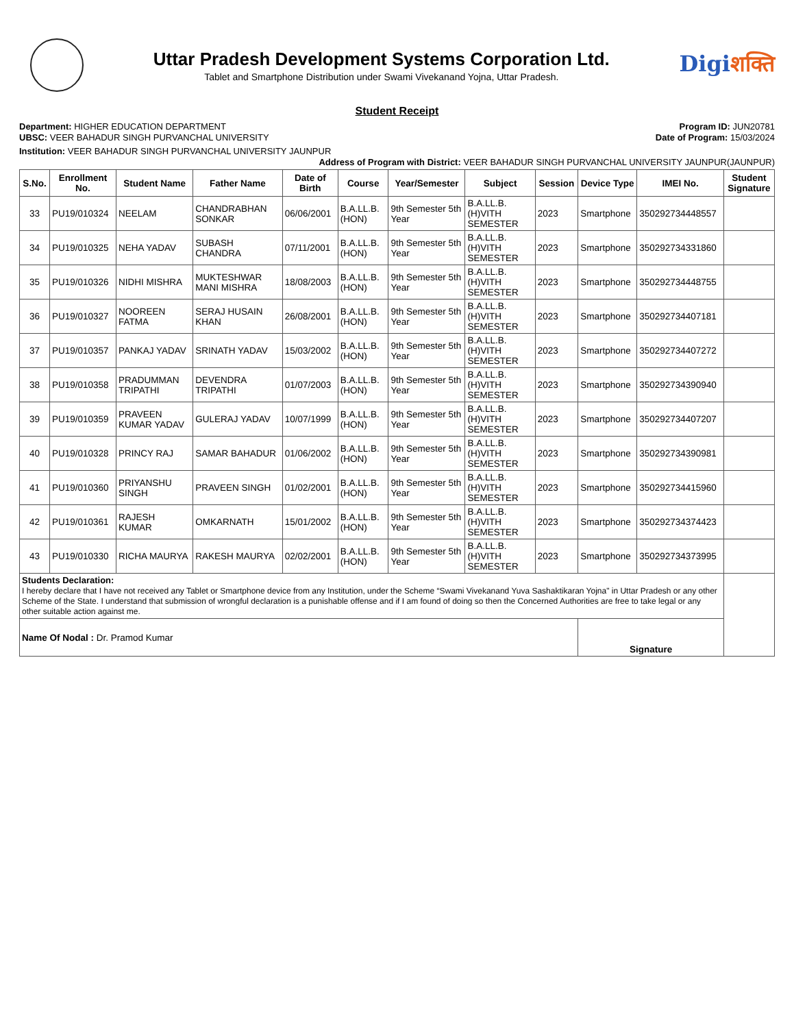Uttar Pradesh Development Systems Corporation Ltd.
Tablet and Smartphone Distribution under Swami Vivekanand Yojna, Uttar Pradesh.
Digiशक्ति
Student Receipt
Department: HIGHER EDUCATION DEPARTMENT
UBSC: VEER BAHADUR SINGH PURVANCHAL UNIVERSITY
Program ID: JUN20781
Date of Program: 15/03/2024
Institution: VEER BAHADUR SINGH PURVANCHAL UNIVERSITY JAUNPUR
Address of Program with District: VEER BAHADUR SINGH PURVANCHAL UNIVERSITY JAUNPUR(JAUNPUR)
| S.No. | Enrollment No. | Student Name | Father Name | Date of Birth | Course | Year/Semester | Subject | Session | Device Type | IMEI No. | Student Signature |
| --- | --- | --- | --- | --- | --- | --- | --- | --- | --- | --- | --- |
| 33 | PU19/010324 | NEELAM | CHANDRABHAN SONKAR | 06/06/2001 | B.A.LL.B.(HON) | 9th Semester 5th Year | B.A.LL.B.(H)VITH SEMESTER | 2023 | Smartphone | 350292734448557 | |
| 34 | PU19/010325 | NEHA YADAV | SUBASH CHANDRA | 07/11/2001 | B.A.LL.B.(HON) | 9th Semester 5th Year | B.A.LL.B.(H)VITH SEMESTER | 2023 | Smartphone | 350292734331860 | |
| 35 | PU19/010326 | NIDHI MISHRA | MUKTESHWAR MANI MISHRA | 18/08/2003 | B.A.LL.B.(HON) | 9th Semester 5th Year | B.A.LL.B.(H)VITH SEMESTER | 2023 | Smartphone | 350292734448755 | |
| 36 | PU19/010327 | NOOREEN FATMA | SERAJ HUSAIN KHAN | 26/08/2001 | B.A.LL.B.(HON) | 9th Semester 5th Year | B.A.LL.B.(H)VITH SEMESTER | 2023 | Smartphone | 350292734407181 | |
| 37 | PU19/010357 | PANKAJ YADAV | SRINATH YADAV | 15/03/2002 | B.A.LL.B.(HON) | 9th Semester 5th Year | B.A.LL.B.(H)VITH SEMESTER | 2023 | Smartphone | 350292734407272 | |
| 38 | PU19/010358 | PRADUMMAN TRIPATHI | DEVENDRA TRIPATHI | 01/07/2003 | B.A.LL.B.(HON) | 9th Semester 5th Year | B.A.LL.B.(H)VITH SEMESTER | 2023 | Smartphone | 350292734390940 | |
| 39 | PU19/010359 | PRAVEEN KUMAR YADAV | GULERAJ YADAV | 10/07/1999 | B.A.LL.B.(HON) | 9th Semester 5th Year | B.A.LL.B.(H)VITH SEMESTER | 2023 | Smartphone | 350292734407207 | |
| 40 | PU19/010328 | PRINCY RAJ | SAMAR BAHADUR | 01/06/2002 | B.A.LL.B.(HON) | 9th Semester 5th Year | B.A.LL.B.(H)VITH SEMESTER | 2023 | Smartphone | 350292734390981 | |
| 41 | PU19/010360 | PRIYANSHU SINGH | PRAVEEN SINGH | 01/02/2001 | B.A.LL.B.(HON) | 9th Semester 5th Year | B.A.LL.B.(H)VITH SEMESTER | 2023 | Smartphone | 350292734415960 | |
| 42 | PU19/010361 | RAJESH KUMAR | OMKARNATH | 15/01/2002 | B.A.LL.B.(HON) | 9th Semester 5th Year | B.A.LL.B.(H)VITH SEMESTER | 2023 | Smartphone | 350292734374423 | |
| 43 | PU19/010330 | RICHA MAURYA | RAKESH MAURYA | 02/02/2001 | B.A.LL.B.(HON) | 9th Semester 5th Year | B.A.LL.B.(H)VITH SEMESTER | 2023 | Smartphone | 350292734373995 | |
| Students Declaration: I hereby declare that I have not received any Tablet or Smartphone device from any Institution, under the Scheme “Swami Vivekanand Yuva Sashaktikaran Yojna" in Uttar Pradesh or any other Scheme of the State. I understand that submission of wrongful declaration is a punishable offense and if I am found of doing so then the Concerned Authorities are free to take legal or any other suitable action against me. | | | | | | | | | | | |
| Name Of Nodal : Dr. Pramod Kumar | | | | | | | | | Signature | | |